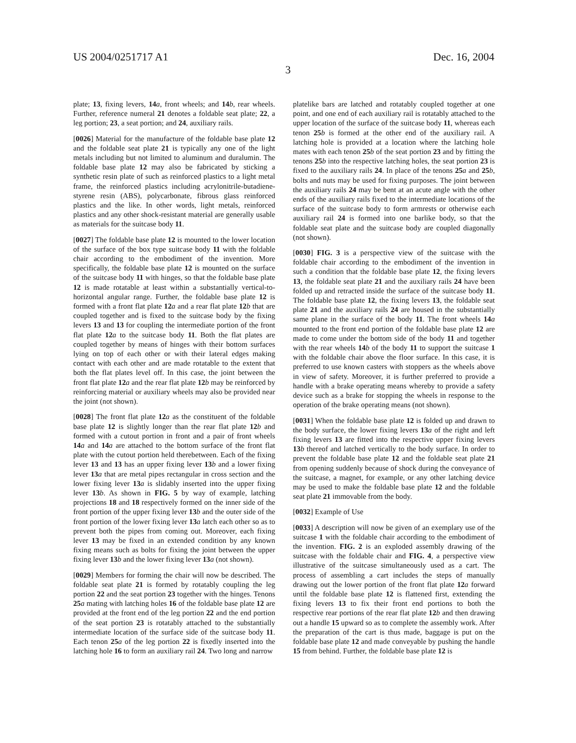US 2004/0251717 A1 Dec. 16, 2004
3
plate; 13, fixing levers, 14 a, front wheels; and 14 b, rear wheels. Further, reference numeral 21 denotes a foldable seat plate; 22, a leg portion; 23, a seat portion; and 24, auxiliary rails.
[0026] Material for the manufacture of the foldable base plate 12 and the foldable seat plate 21 is typically any one of the light metals including but not limited to aluminum and duralumin. The foldable base plate 12 may also be fabricated by sticking a synthetic resin plate of such as reinforced plastics to a light metal frame, the reinforced plastics including acrylonitrile-butadiene-styrene resin (ABS), polycarbonate, fibrous glass reinforced plastics and the like. In other words, light metals, reinforced plastics and any other shock-resistant material are generally usable as materials for the suitcase body 11.
[0027] The foldable base plate 12 is mounted to the lower location of the surface of the box type suitcase body 11 with the foldable chair according to the embodiment of the invention. More specifically, the foldable base plate 12 is mounted on the surface of the suitcase body 11 with hinges, so that the foldable base plate 12 is made rotatable at least within a substantially vertical-to-horizontal angular range. Further, the foldable base plate 12 is formed with a front flat plate 12 a and a rear flat plate 12 b that are coupled together and is fixed to the suitcase body by the fixing levers 13 and 13 for coupling the intermediate portion of the front flat plate 12 a to the suitcase body 11. Both the flat plates are coupled together by means of hinges with their bottom surfaces lying on top of each other or with their lateral edges making contact with each other and are made rotatable to the extent that both the flat plates level off. In this case, the joint between the front flat plate 12 a and the rear flat plate 12 b may be reinforced by reinforcing material or auxiliary wheels may also be provided near the joint (not shown).
[0028] The front flat plate 12 a as the constituent of the foldable base plate 12 is slightly longer than the rear flat plate 12 b and formed with a cutout portion in front and a pair of front wheels 14 a and 14 a are attached to the bottom surface of the front flat plate with the cutout portion held therebetween. Each of the fixing lever 13 and 13 has an upper fixing lever 13 b and a lower fixing lever 13 a that are metal pipes rectangular in cross section and the lower fixing lever 13 a is slidably inserted into the upper fixing lever 13 b. As shown in FIG. 5 by way of example, latching projections 18 and 18 respectively formed on the inner side of the front portion of the upper fixing lever 13 b and the outer side of the front portion of the lower fixing lever 13 a latch each other so as to prevent both the pipes from coming out. Moreover, each fixing lever 13 may be fixed in an extended condition by any known fixing means such as bolts for fixing the joint between the upper fixing lever 13 b and the lower fixing lever 13 a (not shown).
[0029] Members for forming the chair will now be described. The foldable seat plate 21 is formed by rotatably coupling the leg portion 22 and the seat portion 23 together with the hinges. Tenons 25 a mating with latching holes 16 of the foldable base plate 12 are provided at the front end of the leg portion 22 and the end portion of the seat portion 23 is rotatably attached to the substantially intermediate location of the surface side of the suitcase body 11. Each tenon 25 a of the leg portion 22 is fixedly inserted into the latching hole 16 to form an auxiliary rail 24. Two long and narrow
platelike bars are latched and rotatably coupled together at one point, and one end of each auxiliary rail is rotatably attached to the upper location of the surface of the suitcase body 11, whereas each tenon 25 b is formed at the other end of the auxiliary rail. A latching hole is provided at a location where the latching hole mates with each tenon 25 b of the seat portion 23 and by fitting the tenons 25 b into the respective latching holes, the seat portion 23 is fixed to the auxiliary rails 24. In place of the tenons 25 a and 25 b, bolts and nuts may be used for fixing purposes. The joint between the auxiliary rails 24 may be bent at an acute angle with the other ends of the auxiliary rails fixed to the intermediate locations of the surface of the suitcase body to form armrests or otherwise each auxiliary rail 24 is formed into one barlike body, so that the foldable seat plate and the suitcase body are coupled diagonally (not shown).
[0030] FIG. 3 is a perspective view of the suitcase with the foldable chair according to the embodiment of the invention in such a condition that the foldable base plate 12, the fixing levers 13, the foldable seat plate 21 and the auxiliary rails 24 have been folded up and retracted inside the surface of the suitcase body 11. The foldable base plate 12, the fixing levers 13, the foldable seat plate 21 and the auxiliary rails 24 are housed in the substantially same plane in the surface of the body 11. The front wheels 14 a mounted to the front end portion of the foldable base plate 12 are made to come under the bottom side of the body 11 and together with the rear wheels 14 b of the body 11 to support the suitcase 1 with the foldable chair above the floor surface. In this case, it is preferred to use known casters with stoppers as the wheels above in view of safety. Moreover, it is further preferred to provide a handle with a brake operating means whereby to provide a safety device such as a brake for stopping the wheels in response to the operation of the brake operating means (not shown).
[0031] When the foldable base plate 12 is folded up and drawn to the body surface, the lower fixing levers 13 a of the right and left fixing levers 13 are fitted into the respective upper fixing levers 13 b thereof and latched vertically to the body surface. In order to prevent the foldable base plate 12 and the foldable seat plate 21 from opening suddenly because of shock during the conveyance of the suitcase, a magnet, for example, or any other latching device may be used to make the foldable base plate 12 and the foldable seat plate 21 immovable from the body.
[0032] Example of Use
[0033] A description will now be given of an exemplary use of the suitcase 1 with the foldable chair according to the embodiment of the invention. FIG. 2 is an exploded assembly drawing of the suitcase with the foldable chair and FIG. 4, a perspective view illustrative of the suitcase simultaneously used as a cart. The process of assembling a cart includes the steps of manually drawing out the lower portion of the front flat plate 12 a forward until the foldable base plate 12 is flattened first, extending the fixing levers 13 to fix their front end portions to both the respective rear portions of the rear flat plate 12 b and then drawing out a handle 15 upward so as to complete the assembly work. After the preparation of the cart is thus made, baggage is put on the foldable base plate 12 and made conveyable by pushing the handle 15 from behind. Further, the foldable base plate 12 is